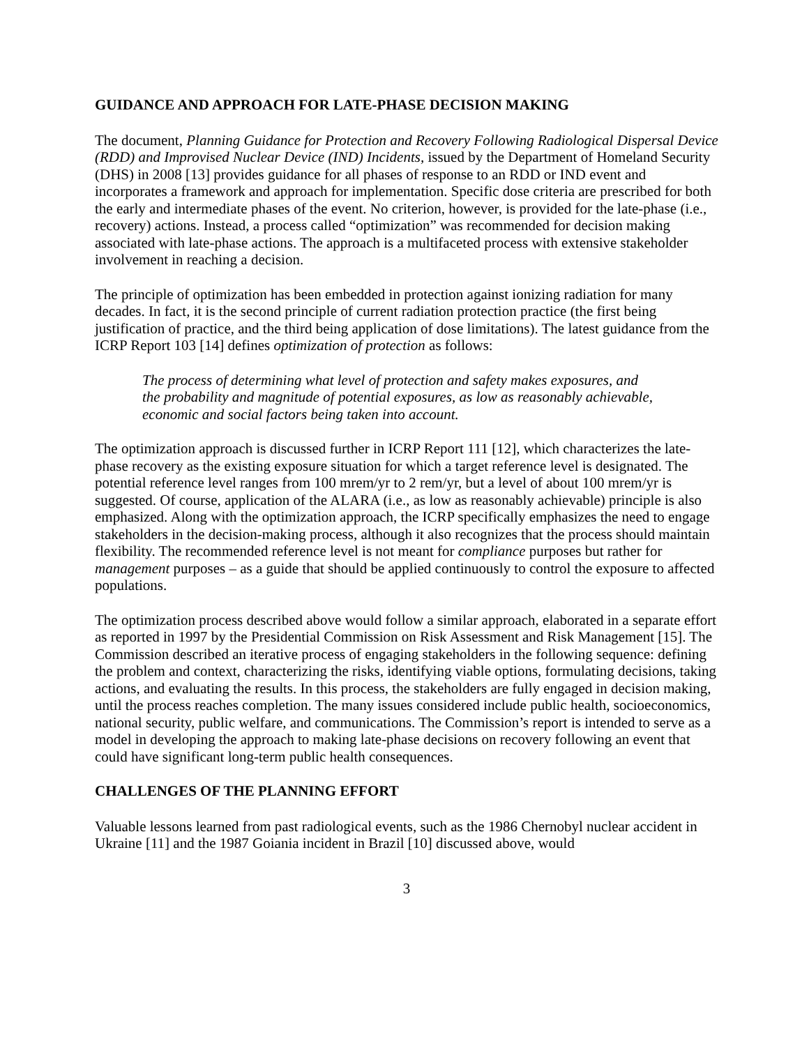GUIDANCE AND APPROACH FOR LATE-PHASE DECISION MAKING
The document, Planning Guidance for Protection and Recovery Following Radiological Dispersal Device (RDD) and Improvised Nuclear Device (IND) Incidents, issued by the Department of Homeland Security (DHS) in 2008 [13] provides guidance for all phases of response to an RDD or IND event and incorporates a framework and approach for implementation. Specific dose criteria are prescribed for both the early and intermediate phases of the event. No criterion, however, is provided for the late-phase (i.e., recovery) actions. Instead, a process called “optimization” was recommended for decision making associated with late-phase actions. The approach is a multifaceted process with extensive stakeholder involvement in reaching a decision.
The principle of optimization has been embedded in protection against ionizing radiation for many decades. In fact, it is the second principle of current radiation protection practice (the first being justification of practice, and the third being application of dose limitations). The latest guidance from the ICRP Report 103 [14] defines optimization of protection as follows:
The process of determining what level of protection and safety makes exposures, and the probability and magnitude of potential exposures, as low as reasonably achievable, economic and social factors being taken into account.
The optimization approach is discussed further in ICRP Report 111 [12], which characterizes the late-phase recovery as the existing exposure situation for which a target reference level is designated. The potential reference level ranges from 100 mrem/yr to 2 rem/yr, but a level of about 100 mrem/yr is suggested. Of course, application of the ALARA (i.e., as low as reasonably achievable) principle is also emphasized. Along with the optimization approach, the ICRP specifically emphasizes the need to engage stakeholders in the decision-making process, although it also recognizes that the process should maintain flexibility. The recommended reference level is not meant for compliance purposes but rather for management purposes – as a guide that should be applied continuously to control the exposure to affected populations.
The optimization process described above would follow a similar approach, elaborated in a separate effort as reported in 1997 by the Presidential Commission on Risk Assessment and Risk Management [15]. The Commission described an iterative process of engaging stakeholders in the following sequence: defining the problem and context, characterizing the risks, identifying viable options, formulating decisions, taking actions, and evaluating the results. In this process, the stakeholders are fully engaged in decision making, until the process reaches completion. The many issues considered include public health, socioeconomics, national security, public welfare, and communications. The Commission’s report is intended to serve as a model in developing the approach to making late-phase decisions on recovery following an event that could have significant long-term public health consequences.
CHALLENGES OF THE PLANNING EFFORT
Valuable lessons learned from past radiological events, such as the 1986 Chernobyl nuclear accident in Ukraine [11] and the 1987 Goiania incident in Brazil [10] discussed above, would
3